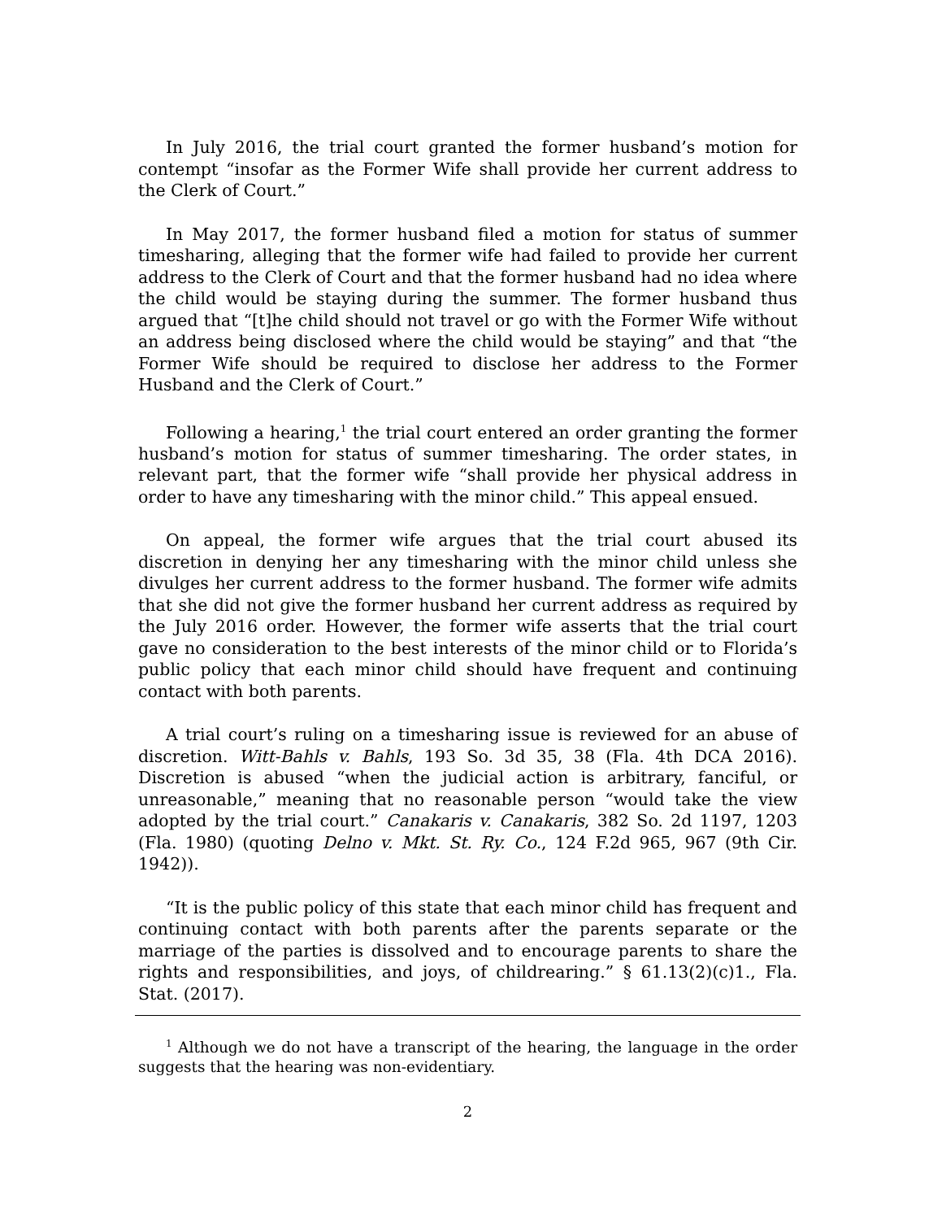In July 2016, the trial court granted the former husband’s motion for contempt “insofar as the Former Wife shall provide her current address to the Clerk of Court.”
In May 2017, the former husband filed a motion for status of summer timesharing, alleging that the former wife had failed to provide her current address to the Clerk of Court and that the former husband had no idea where the child would be staying during the summer. The former husband thus argued that “[t]he child should not travel or go with the Former Wife without an address being disclosed where the child would be staying” and that “the Former Wife should be required to disclose her address to the Former Husband and the Clerk of Court.”
Following a hearing,<sup>1</sup> the trial court entered an order granting the former husband’s motion for status of summer timesharing. The order states, in relevant part, that the former wife “shall provide her physical address in order to have any timesharing with the minor child.” This appeal ensued.
On appeal, the former wife argues that the trial court abused its discretion in denying her any timesharing with the minor child unless she divulges her current address to the former husband. The former wife admits that she did not give the former husband her current address as required by the July 2016 order. However, the former wife asserts that the trial court gave no consideration to the best interests of the minor child or to Florida’s public policy that each minor child should have frequent and continuing contact with both parents.
A trial court’s ruling on a timesharing issue is reviewed for an abuse of discretion. Witt-Bahls v. Bahls, 193 So. 3d 35, 38 (Fla. 4th DCA 2016). Discretion is abused “when the judicial action is arbitrary, fanciful, or unreasonable,” meaning that no reasonable person “would take the view adopted by the trial court.” Canakaris v. Canakaris, 382 So. 2d 1197, 1203 (Fla. 1980) (quoting Delno v. Mkt. St. Ry. Co., 124 F.2d 965, 967 (9th Cir. 1942)).
“It is the public policy of this state that each minor child has frequent and continuing contact with both parents after the parents separate or the marriage of the parties is dissolved and to encourage parents to share the rights and responsibilities, and joys, of childrearing.” § 61.13(2)(c)1., Fla. Stat. (2017).
<sup>1</sup> Although we do not have a transcript of the hearing, the language in the order suggests that the hearing was non-evidentiary.
2